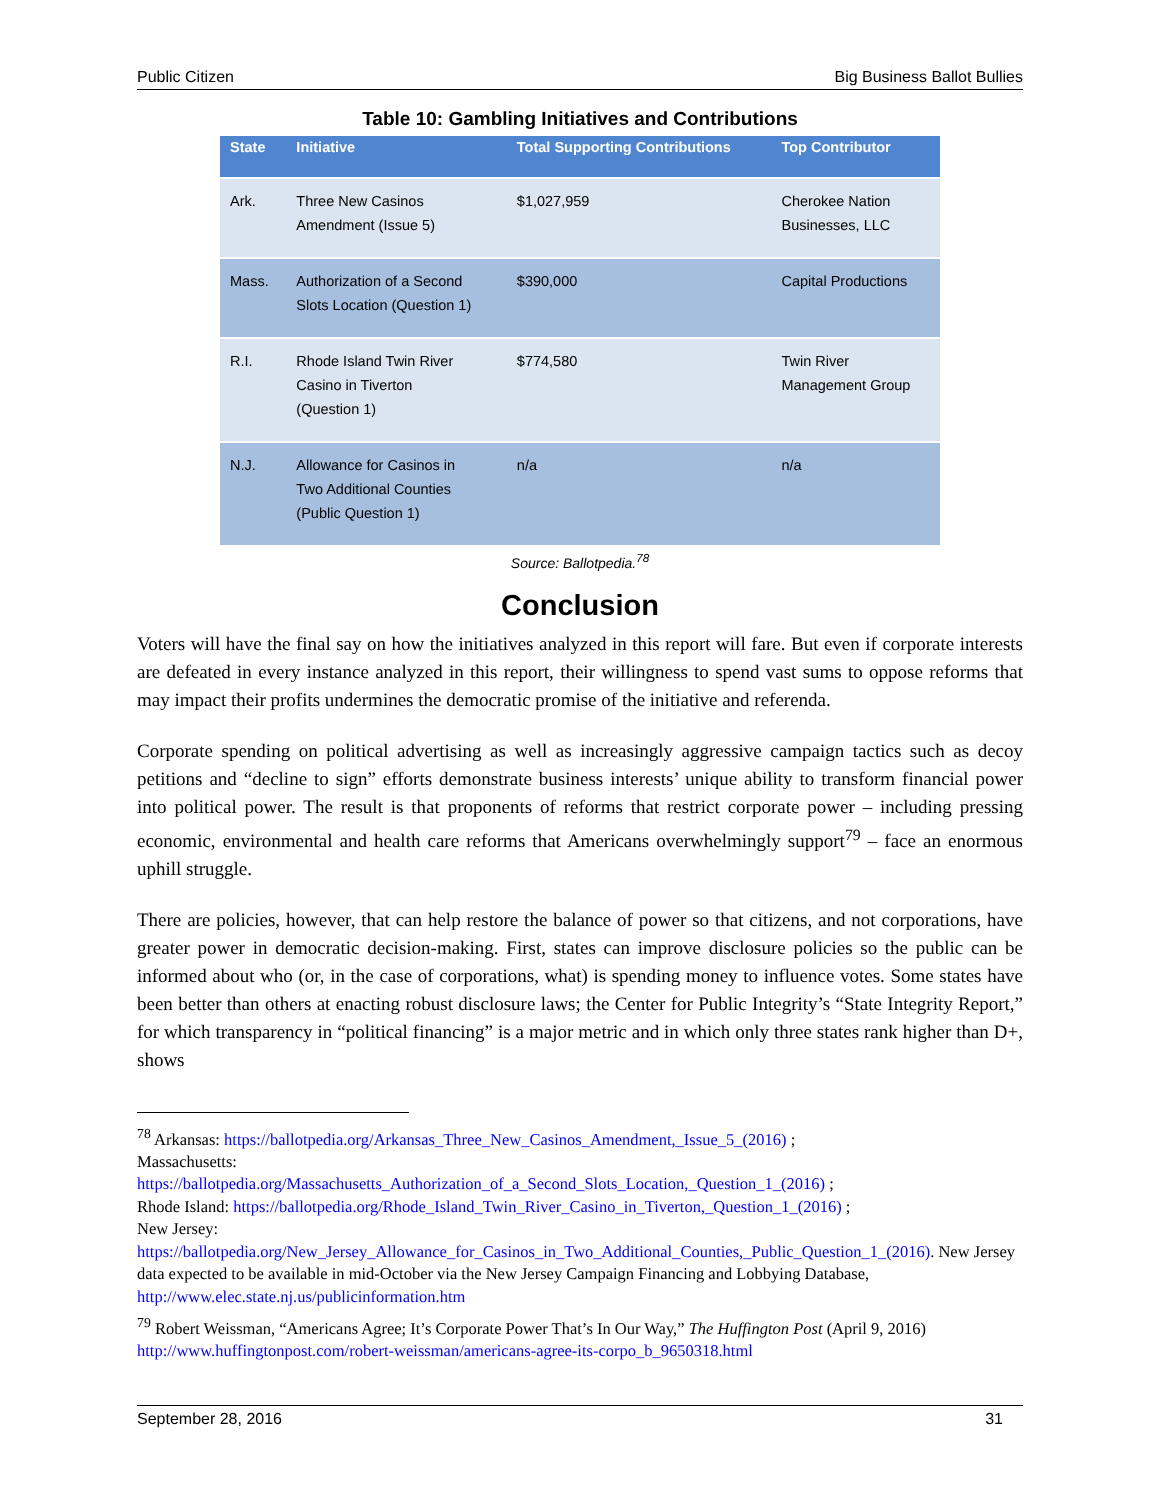Public Citizen Big Business Ballot Bullies
Table 10: Gambling Initiatives and Contributions
| State | Initiative | Total Supporting Contributions | Top Contributor |
| --- | --- | --- | --- |
| Ark. | Three New Casinos Amendment (Issue 5) | $1,027,959 | Cherokee Nation Businesses, LLC |
| Mass. | Authorization of a Second Slots Location (Question 1) | $390,000 | Capital Productions |
| R.I. | Rhode Island Twin River Casino in Tiverton (Question 1) | $774,580 | Twin River Management Group |
| N.J. | Allowance for Casinos in Two Additional Counties (Public Question 1) | n/a | n/a |
Source: Ballotpedia.<sup>78</sup>
Conclusion
Voters will have the final say on how the initiatives analyzed in this report will fare. But even if corporate interests are defeated in every instance analyzed in this report, their willingness to spend vast sums to oppose reforms that may impact their profits undermines the democratic promise of the initiative and referenda.
Corporate spending on political advertising as well as increasingly aggressive campaign tactics such as decoy petitions and “decline to sign” efforts demonstrate business interests’ unique ability to transform financial power into political power. The result is that proponents of reforms that restrict corporate power – including pressing economic, environmental and health care reforms that Americans overwhelmingly support<sup>79</sup> – face an enormous uphill struggle.
There are policies, however, that can help restore the balance of power so that citizens, and not corporations, have greater power in democratic decision-making. First, states can improve disclosure policies so the public can be informed about who (or, in the case of corporations, what) is spending money to influence votes. Some states have been better than others at enacting robust disclosure laws; the Center for Public Integrity’s “State Integrity Report,” for which transparency in “political financing” is a major metric and in which only three states rank higher than D+, shows
<sup>78</sup> Arkansas: https://ballotpedia.org/Arkansas_Three_New_Casinos_Amendment,_Issue_5_(2016) ;
Massachusetts:
https://ballotpedia.org/Massachusetts_Authorization_of_a_Second_Slots_Location,_Question_1_(2016) ;
Rhode Island: https://ballotpedia.org/Rhode_Island_Twin_River_Casino_in_Tiverton,_Question_1_(2016) ;
New Jersey:
https://ballotpedia.org/New_Jersey_Allowance_for_Casinos_in_Two_Additional_Counties,_Public_Question_1_(2016). New Jersey data expected to be available in mid-October via the New Jersey Campaign Financing and Lobbying Database, http://www.elec.state.nj.us/publicinformation.htm
<sup>79</sup> Robert Weissman, “Americans Agree; It’s Corporate Power That’s In Our Way,” The Huffington Post (April 9, 2016) http://www.huffingtonpost.com/robert-weissman/americans-agree-its-corpo_b_9650318.html
September 28, 2016 31